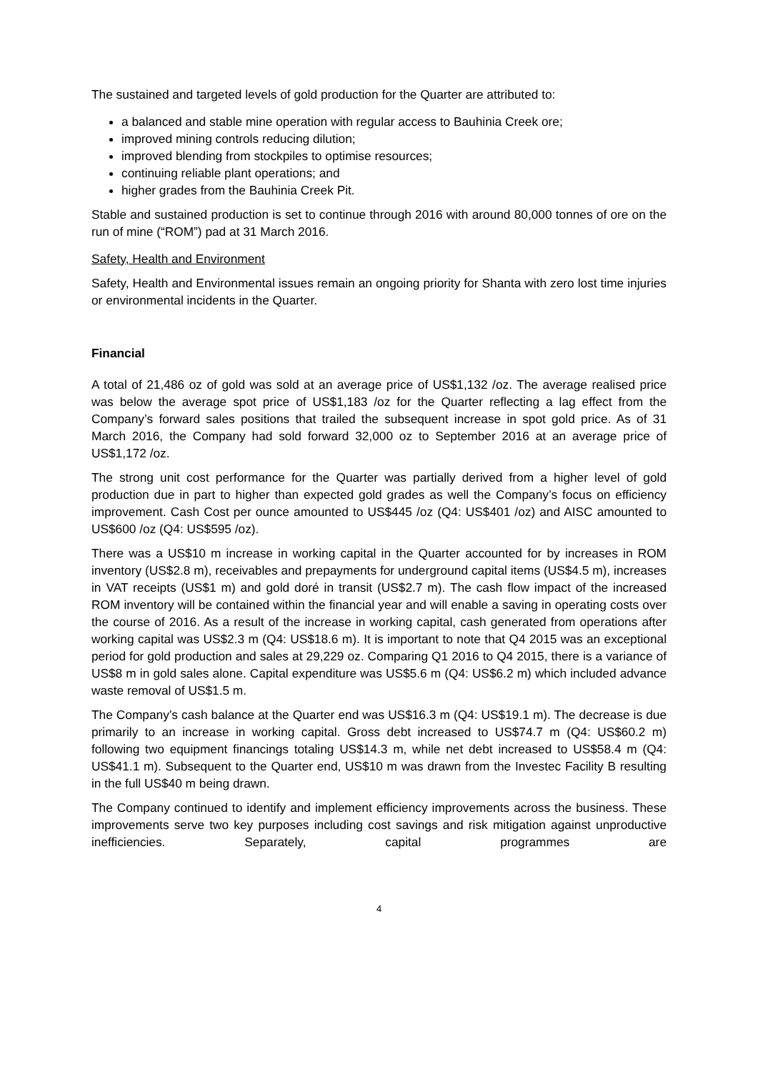The sustained and targeted levels of gold production for the Quarter are attributed to:
a balanced and stable mine operation with regular access to Bauhinia Creek ore;
improved mining controls reducing dilution;
improved blending from stockpiles to optimise resources;
continuing reliable plant operations; and
higher grades from the Bauhinia Creek Pit.
Stable and sustained production is set to continue through 2016 with around 80,000 tonnes of ore on the run of mine (“ROM”) pad at 31 March 2016.
Safety, Health and Environment
Safety, Health and Environmental issues remain an ongoing priority for Shanta with zero lost time injuries or environmental incidents in the Quarter.
Financial
A total of 21,486 oz of gold was sold at an average price of US$1,132 /oz. The average realised price was below the average spot price of US$1,183 /oz for the Quarter reflecting a lag effect from the Company’s forward sales positions that trailed the subsequent increase in spot gold price. As of 31 March 2016, the Company had sold forward 32,000 oz to September 2016 at an average price of US$1,172 /oz.
The strong unit cost performance for the Quarter was partially derived from a higher level of gold production due in part to higher than expected gold grades as well the Company’s focus on efficiency improvement. Cash Cost per ounce amounted to US$445 /oz (Q4: US$401 /oz) and AISC amounted to US$600 /oz (Q4: US$595 /oz).
There was a US$10 m increase in working capital in the Quarter accounted for by increases in ROM inventory (US$2.8 m), receivables and prepayments for underground capital items (US$4.5 m), increases in VAT receipts (US$1 m) and gold doré in transit (US$2.7 m). The cash flow impact of the increased ROM inventory will be contained within the financial year and will enable a saving in operating costs over the course of 2016. As a result of the increase in working capital, cash generated from operations after working capital was US$2.3 m (Q4: US$18.6 m). It is important to note that Q4 2015 was an exceptional period for gold production and sales at 29,229 oz. Comparing Q1 2016 to Q4 2015, there is a variance of US$8 m in gold sales alone. Capital expenditure was US$5.6 m (Q4: US$6.2 m) which included advance waste removal of US$1.5 m.
The Company’s cash balance at the Quarter end was US$16.3 m (Q4: US$19.1 m). The decrease is due primarily to an increase in working capital. Gross debt increased to US$74.7 m (Q4: US$60.2 m) following two equipment financings totaling US$14.3 m, while net debt increased to US$58.4 m (Q4: US$41.1 m). Subsequent to the Quarter end, US$10 m was drawn from the Investec Facility B resulting in the full US$40 m being drawn.
The Company continued to identify and implement efficiency improvements across the business. These improvements serve two key purposes including cost savings and risk mitigation against unproductive inefficiencies. Separately, capital programmes are
4